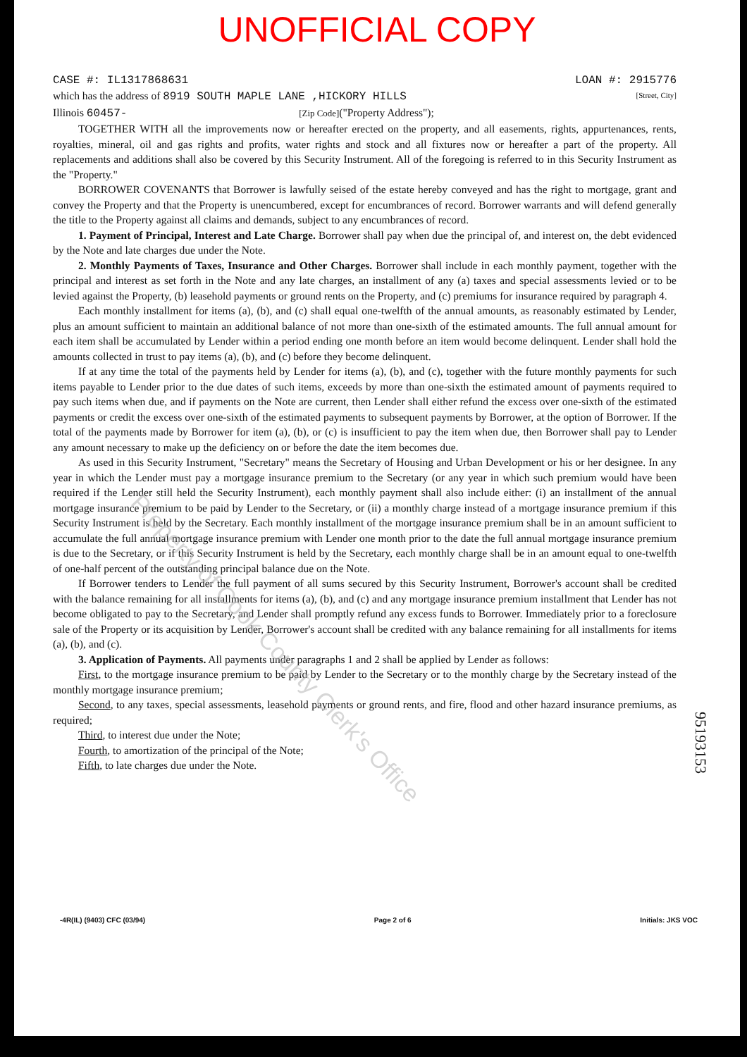UNOFFICIAL COPY
CASE #: IL1317868631 LOAN #: 2915776
which has the address of 8919 SOUTH MAPLE LANE ,HICKORY HILLS [Street, City]
Illinois 60457- [Zip Code]("Property Address");
TOGETHER WITH all the improvements now or hereafter erected on the property, and all easements, rights, appurtenances, rents, royalties, mineral, oil and gas rights and profits, water rights and stock and all fixtures now or hereafter a part of the property. All replacements and additions shall also be covered by this Security Instrument. All of the foregoing is referred to in this Security Instrument as the "Property."
BORROWER COVENANTS that Borrower is lawfully seised of the estate hereby conveyed and has the right to mortgage, grant and convey the Property and that the Property is unencumbered, except for encumbrances of record. Borrower warrants and will defend generally the title to the Property against all claims and demands, subject to any encumbrances of record.
1. Payment of Principal, Interest and Late Charge. Borrower shall pay when due the principal of, and interest on, the debt evidenced by the Note and late charges due under the Note.
2. Monthly Payments of Taxes, Insurance and Other Charges. Borrower shall include in each monthly payment, together with the principal and interest as set forth in the Note and any late charges, an installment of any (a) taxes and special assessments levied or to be levied against the Property, (b) leasehold payments or ground rents on the Property, and (c) premiums for insurance required by paragraph 4.
Each monthly installment for items (a), (b), and (c) shall equal one-twelfth of the annual amounts, as reasonably estimated by Lender, plus an amount sufficient to maintain an additional balance of not more than one-sixth of the estimated amounts. The full annual amount for each item shall be accumulated by Lender within a period ending one month before an item would become delinquent. Lender shall hold the amounts collected in trust to pay items (a), (b), and (c) before they become delinquent.
If at any time the total of the payments held by Lender for items (a), (b), and (c), together with the future monthly payments for such items payable to Lender prior to the due dates of such items, exceeds by more than one-sixth the estimated amount of payments required to pay such items when due, and if payments on the Note are current, then Lender shall either refund the excess over one-sixth of the estimated payments or credit the excess over one-sixth of the estimated payments to subsequent payments by Borrower, at the option of Borrower. If the total of the payments made by Borrower for item (a), (b), or (c) is insufficient to pay the item when due, then Borrower shall pay to Lender any amount necessary to make up the deficiency on or before the date the item becomes due.
As used in this Security Instrument, "Secretary" means the Secretary of Housing and Urban Development or his or her designee. In any year in which the Lender must pay a mortgage insurance premium to the Secretary (or any year in which such premium would have been required if the Lender still held the Security Instrument), each monthly payment shall also include either: (i) an installment of the annual mortgage insurance premium to be paid by Lender to the Secretary, or (ii) a monthly charge instead of a mortgage insurance premium if this Security Instrument is held by the Secretary. Each monthly installment of the mortgage insurance premium shall be in an amount sufficient to accumulate the full annual mortgage insurance premium with Lender one month prior to the date the full annual mortgage insurance premium is due to the Secretary, or if this Security Instrument is held by the Secretary, each monthly charge shall be in an amount equal to one-twelfth of one-half percent of the outstanding principal balance due on the Note.
If Borrower tenders to Lender the full payment of all sums secured by this Security Instrument, Borrower's account shall be credited with the balance remaining for all installments for items (a), (b), and (c) and any mortgage insurance premium installment that Lender has not become obligated to pay to the Secretary, and Lender shall promptly refund any excess funds to Borrower. Immediately prior to a foreclosure sale of the Property or its acquisition by Lender, Borrower's account shall be credited with any balance remaining for all installments for items (a), (b), and (c).
3. Application of Payments. All payments under paragraphs 1 and 2 shall be applied by Lender as follows:
First, to the mortgage insurance premium to be paid by Lender to the Secretary or to the monthly charge by the Secretary instead of the monthly mortgage insurance premium;
Second, to any taxes, special assessments, leasehold payments or ground rents, and fire, flood and other hazard insurance premiums, as required;
Third, to interest due under the Note;
Fourth, to amortization of the principal of the Note;
Fifth, to late charges due under the Note.
Property of Cook County Clerk's Office
95193153
-4R(IL) (9403) CFC (03/94) Page 2 of 6 Initials: JKS VOC